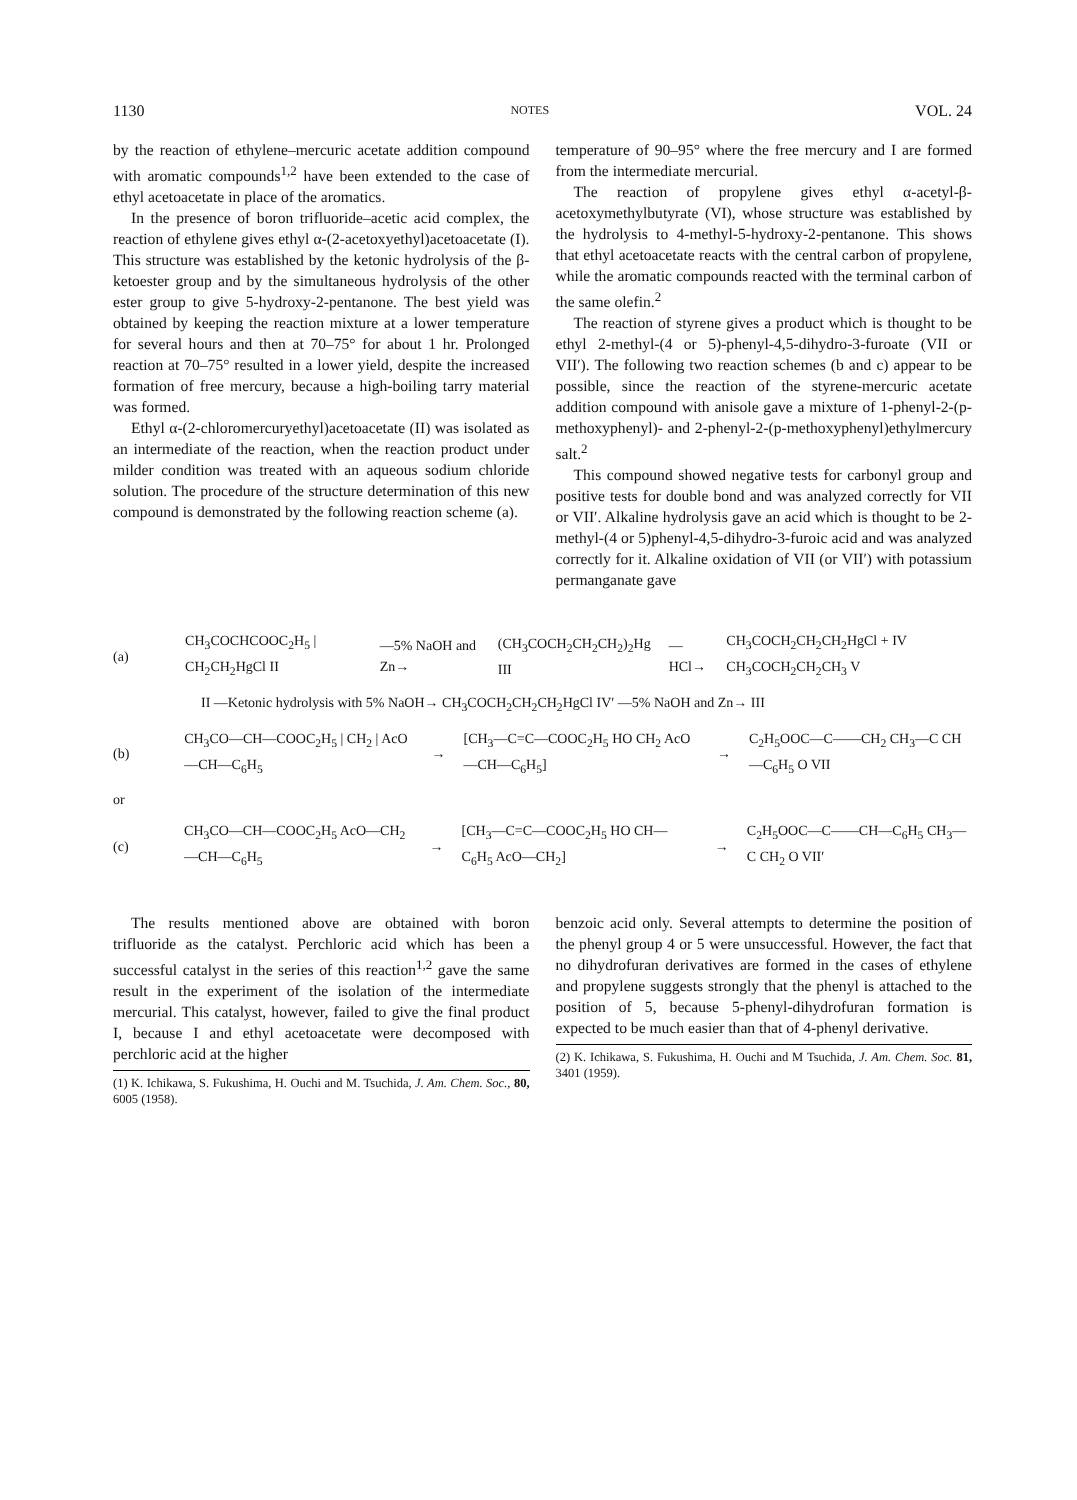1130 NOTES VOL. 24
by the reaction of ethylene–mercuric acetate addition compound with aromatic compounds<sup>1,2</sup> have been extended to the case of ethyl acetoacetate in place of the aromatics.
In the presence of boron trifluoride–acetic acid complex, the reaction of ethylene gives ethyl α-(2-acetoxyethyl)acetoacetate (I). This structure was established by the ketonic hydrolysis of the β-ketoester group and by the simultaneous hydrolysis of the other ester group to give 5-hydroxy-2-pentanone. The best yield was obtained by keeping the reaction mixture at a lower temperature for several hours and then at 70–75° for about 1 hr. Prolonged reaction at 70–75° resulted in a lower yield, despite the increased formation of free mercury, because a high-boiling tarry material was formed.
Ethyl α-(2-chloromercuryethyl)acetoacetate (II) was isolated as an intermediate of the reaction, when the reaction product under milder condition was treated with an aqueous sodium chloride solution. The procedure of the structure determination of this new compound is demonstrated by the following reaction scheme (a).
temperature of 90–95° where the free mercury and I are formed from the intermediate mercurial.
The reaction of propylene gives ethyl α-acetyl-β-acetoxymethylbutyrate (VI), whose structure was established by the hydrolysis to 4-methyl-5-hydroxy-2-pentanone. This shows that ethyl acetoacetate reacts with the central carbon of propylene, while the aromatic compounds reacted with the terminal carbon of the same olefin.<sup>2</sup>
The reaction of styrene gives a product which is thought to be ethyl 2-methyl-(4 or 5)-phenyl-4,5-dihydro-3-furoate (VII or VII′). The following two reaction schemes (b and c) appear to be possible, since the reaction of the styrene-mercuric acetate addition compound with anisole gave a mixture of 1-phenyl-2-(p-methoxyphenyl)- and 2-phenyl-2-(p-methoxyphenyl)ethylmercury salt.<sup>2</sup>
This compound showed negative tests for carbonyl group and positive tests for double bond and was analyzed correctly for VII or VII′. Alkaline hydrolysis gave an acid which is thought to be 2-methyl-(4 or 5)phenyl-4,5-dihydro-3-furoic acid and was analyzed correctly for it. Alkaline oxidation of VII (or VII′) with potassium permanganate gave
(a) CH<sub>3</sub>COCHCOOC<sub>2</sub>H<sub>5</sub> | CH<sub>2</sub>CH<sub>2</sub>HgCl II —5% NaOH and Zn→ (CH<sub>3</sub>COCH<sub>2</sub>CH<sub>2</sub>CH<sub>2</sub>)<sub>2</sub>Hg III —HCl→ CH<sub>3</sub>COCH<sub>2</sub>CH<sub>2</sub>CH<sub>2</sub>HgCl + IV CH<sub>3</sub>COCH<sub>2</sub>CH<sub>2</sub>CH<sub>3</sub> V
II —Ketonic hydrolysis with 5% NaOH→ CH<sub>3</sub>COCH<sub>2</sub>CH<sub>2</sub>CH<sub>2</sub>HgCl IV′ —5% NaOH and Zn→ III
(b) CH<sub>3</sub>CO—CH—COOC<sub>2</sub>H<sub>5</sub> | CH<sub>2</sub> | AcO—CH—C<sub>6</sub>H<sub>5</sub> → [CH<sub>3</sub>—C=C—COOC<sub>2</sub>H<sub>5</sub> HO CH<sub>2</sub> AcO—CH—C<sub>6</sub>H<sub>5</sub>] → C<sub>2</sub>H<sub>5</sub>OOC—C——CH<sub>2</sub> CH<sub>3</sub>—C CH—C<sub>6</sub>H<sub>5</sub> O VII
or
(c) CH<sub>3</sub>CO—CH—COOC<sub>2</sub>H<sub>5</sub> AcO—CH<sub>2</sub>—CH—C<sub>6</sub>H<sub>5</sub> → [CH<sub>3</sub>—C=C—COOC<sub>2</sub>H<sub>5</sub> HO CH—C<sub>6</sub>H<sub>5</sub> AcO—CH<sub>2</sub>] → C<sub>2</sub>H<sub>5</sub>OOC—C——CH—C<sub>6</sub>H<sub>5</sub> CH<sub>3</sub>—C CH<sub>2</sub> O VII′
The results mentioned above are obtained with boron trifluoride as the catalyst. Perchloric acid which has been a successful catalyst in the series of this reaction<sup>1,2</sup> gave the same result in the experiment of the isolation of the intermediate mercurial. This catalyst, however, failed to give the final product I, because I and ethyl acetoacetate were decomposed with perchloric acid at the higher
(1) K. Ichikawa, S. Fukushima, H. Ouchi and M. Tsuchida, J. Am. Chem. Soc., 80, 6005 (1958).
benzoic acid only. Several attempts to determine the position of the phenyl group 4 or 5 were unsuccessful. However, the fact that no dihydrofuran derivatives are formed in the cases of ethylene and propylene suggests strongly that the phenyl is attached to the position of 5, because 5-phenyl-dihydrofuran formation is expected to be much easier than that of 4-phenyl derivative.
(2) K. Ichikawa, S. Fukushima, H. Ouchi and M Tsuchida, J. Am. Chem. Soc. 81, 3401 (1959).